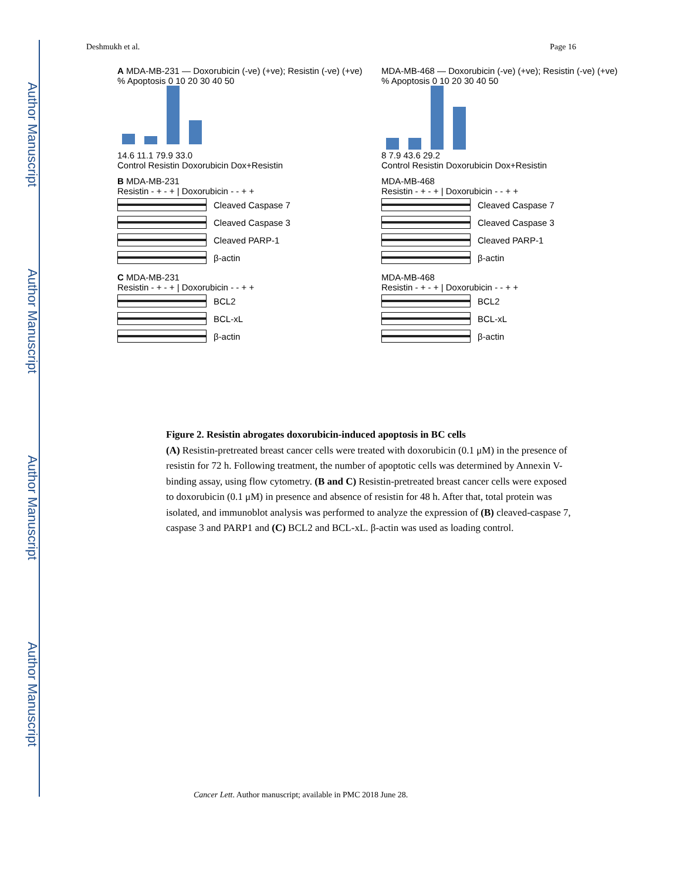Author Manuscript
Author Manuscript
Author Manuscript
Author Manuscript
Deshmukh et al. Page 16
A MDA-MB-231 — Doxorubicin (-ve) (+ve); Resistin (-ve) (+ve)
% Apoptosis 0 10 20 30 40 50
14.6 11.1 79.9 33.0
Control Resistin Doxorubicin Dox+Resistin
MDA-MB-468 — Doxorubicin (-ve) (+ve); Resistin (-ve) (+ve)
% Apoptosis 0 10 20 30 40 50
8 7.9 43.6 29.2
Control Resistin Doxorubicin Dox+Resistin
B MDA-MB-231
Resistin - + - + | Doxorubicin - - + +
Cleaved Caspase 7
Cleaved Caspase 3
Cleaved PARP-1
β-actin
MDA-MB-468
Resistin - + - + | Doxorubicin - - + +
Cleaved Caspase 7
Cleaved Caspase 3
Cleaved PARP-1
β-actin
C MDA-MB-231
Resistin - + - + | Doxorubicin - - + +
BCL2
BCL-xL
β-actin
MDA-MB-468
Resistin - + - + | Doxorubicin - - + +
BCL2
BCL-xL
β-actin
Figure 2. Resistin abrogates doxorubicin-induced apoptosis in BC cells
(A) Resistin-pretreated breast cancer cells were treated with doxorubicin (0.1 μM) in the presence of resistin for 72 h. Following treatment, the number of apoptotic cells was determined by Annexin V-binding assay, using flow cytometry. (B and C) Resistin-pretreated breast cancer cells were exposed to doxorubicin (0.1 μM) in presence and absence of resistin for 48 h. After that, total protein was isolated, and immunoblot analysis was performed to analyze the expression of (B) cleaved-caspase 7, caspase 3 and PARP1 and (C) BCL2 and BCL-xL. β-actin was used as loading control.
Cancer Lett. Author manuscript; available in PMC 2018 June 28.